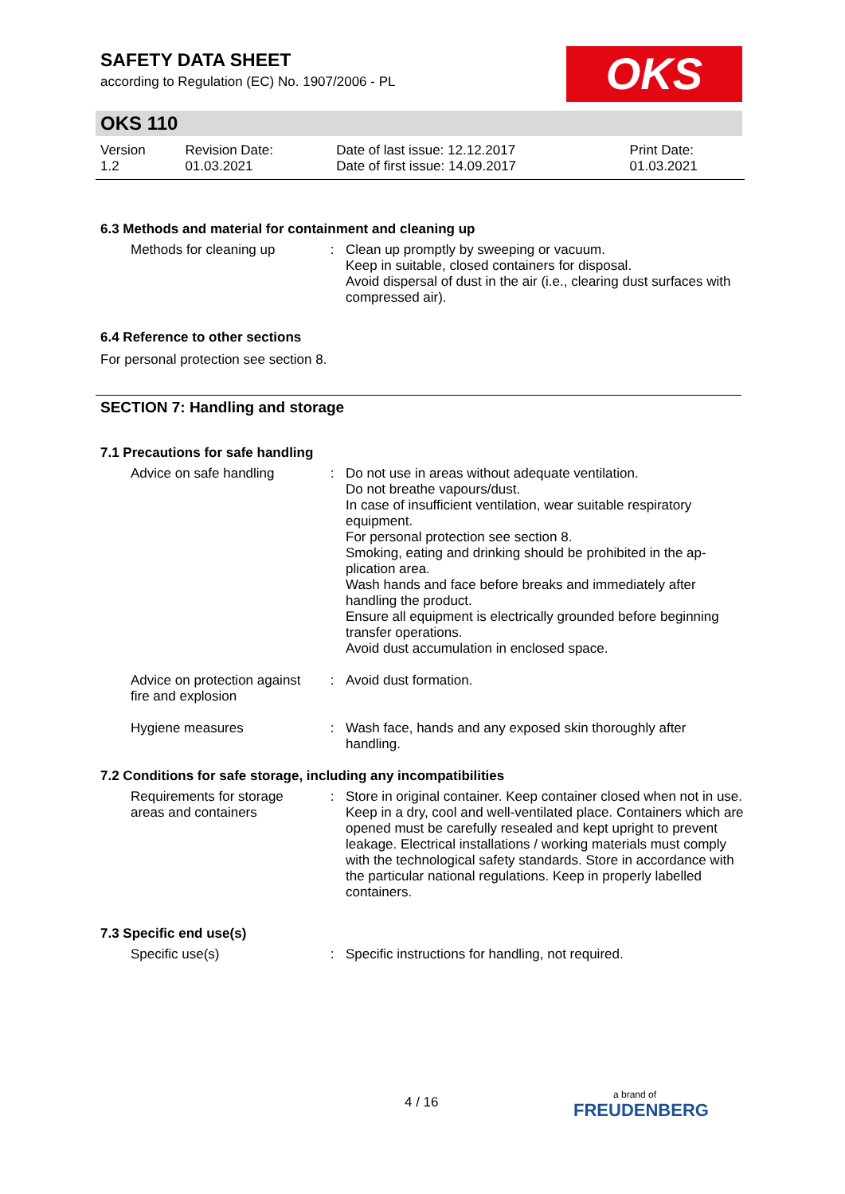OKS
SAFETY DATA SHEET
according to Regulation (EC) No. 1907/2006 - PL
OKS 110
| Version 1.2 | Revision Date: 01.03.2021 | Date of last issue: 12.12.2017 Date of first issue: 14.09.2017 | Print Date: 01.03.2021 |
6.3 Methods and material for containment and cleaning up
| Methods for cleaning up | : | Clean up promptly by sweeping or vacuum. Keep in suitable, closed containers for disposal. Avoid dispersal of dust in the air (i.e., clearing dust surfaces with compressed air). |
6.4 Reference to other sections
For personal protection see section 8.
SECTION 7: Handling and storage
7.1 Precautions for safe handling
| Advice on safe handling | : | Do not use in areas without adequate ventilation. Do not breathe vapours/dust. In case of insufficient ventilation, wear suitable respiratory equipment. For personal protection see section 8. Smoking, eating and drinking should be prohibited in the ap-plication area. Wash hands and face before breaks and immediately after handling the product. Ensure all equipment is electrically grounded before beginning transfer operations. Avoid dust accumulation in enclosed space. |
| Advice on protection against fire and explosion | : | Avoid dust formation. |
| Hygiene measures | : | Wash face, hands and any exposed skin thoroughly after handling. |
7.2 Conditions for safe storage, including any incompatibilities
| Requirements for storage areas and containers | : | Store in original container. Keep container closed when not in use. Keep in a dry, cool and well-ventilated place. Containers which are opened must be carefully resealed and kept upright to prevent leakage. Electrical installations / working materials must comply with the technological safety standards. Store in accordance with the particular national regulations. Keep in properly labelled containers. |
7.3 Specific end use(s)
| Specific use(s) | : | Specific instructions for handling, not required. |
4 / 16 a brand of
FREUDENBERG